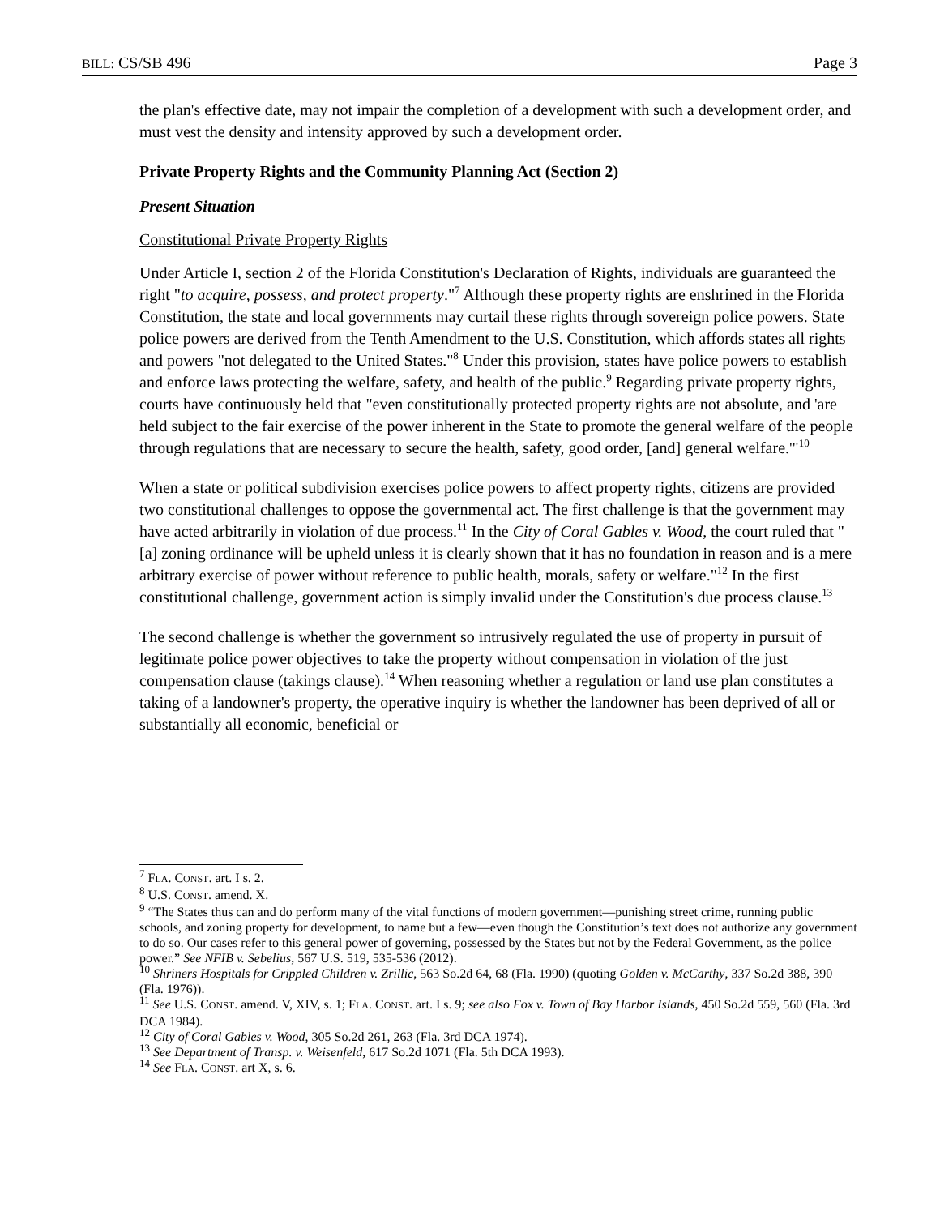BILL: CS/SB 496 Page 3
the plan's effective date, may not impair the completion of a development with such a development order, and must vest the density and intensity approved by such a development order.
Private Property Rights and the Community Planning Act (Section 2)
Present Situation
Constitutional Private Property Rights
Under Article I, section 2 of the Florida Constitution's Declaration of Rights, individuals are guaranteed the right "to acquire, possess, and protect property."<sup>7</sup> Although these property rights are enshrined in the Florida Constitution, the state and local governments may curtail these rights through sovereign police powers. State police powers are derived from the Tenth Amendment to the U.S. Constitution, which affords states all rights and powers "not delegated to the United States."<sup>8</sup> Under this provision, states have police powers to establish and enforce laws protecting the welfare, safety, and health of the public.<sup>9</sup> Regarding private property rights, courts have continuously held that "even constitutionally protected property rights are not absolute, and 'are held subject to the fair exercise of the power inherent in the State to promote the general welfare of the people through regulations that are necessary to secure the health, safety, good order, [and] general welfare.'"<sup>10</sup>
When a state or political subdivision exercises police powers to affect property rights, citizens are provided two constitutional challenges to oppose the governmental act. The first challenge is that the government may have acted arbitrarily in violation of due process.<sup>11</sup> In the City of Coral Gables v. Wood, the court ruled that "[a] zoning ordinance will be upheld unless it is clearly shown that it has no foundation in reason and is a mere arbitrary exercise of power without reference to public health, morals, safety or welfare."<sup>12</sup> In the first constitutional challenge, government action is simply invalid under the Constitution's due process clause.<sup>13</sup>
The second challenge is whether the government so intrusively regulated the use of property in pursuit of legitimate police power objectives to take the property without compensation in violation of the just compensation clause (takings clause).<sup>14</sup> When reasoning whether a regulation or land use plan constitutes a taking of a landowner's property, the operative inquiry is whether the landowner has been deprived of all or substantially all economic, beneficial or
<sup>7</sup> FLA. CONST. art. I s. 2.
<sup>8</sup> U.S. CONST. amend. X.
<sup>9</sup> “The States thus can and do perform many of the vital functions of modern government—punishing street crime, running public schools, and zoning property for development, to name but a few—even though the Constitution’s text does not authorize any government to do so. Our cases refer to this general power of governing, possessed by the States but not by the Federal Government, as the police power.” See NFIB v. Sebelius, 567 U.S. 519, 535-536 (2012).
<sup>10</sup> Shriners Hospitals for Crippled Children v. Zrillic, 563 So.2d 64, 68 (Fla. 1990) (quoting Golden v. McCarthy, 337 So.2d 388, 390 (Fla. 1976)).
<sup>11</sup> See U.S. CONST. amend. V, XIV, s. 1; FLA. CONST. art. I s. 9; see also Fox v. Town of Bay Harbor Islands, 450 So.2d 559, 560 (Fla. 3rd DCA 1984).
<sup>12</sup> City of Coral Gables v. Wood, 305 So.2d 261, 263 (Fla. 3rd DCA 1974).
<sup>13</sup> See Department of Transp. v. Weisenfeld, 617 So.2d 1071 (Fla. 5th DCA 1993).
<sup>14</sup> See FLA. CONST. art X, s. 6.